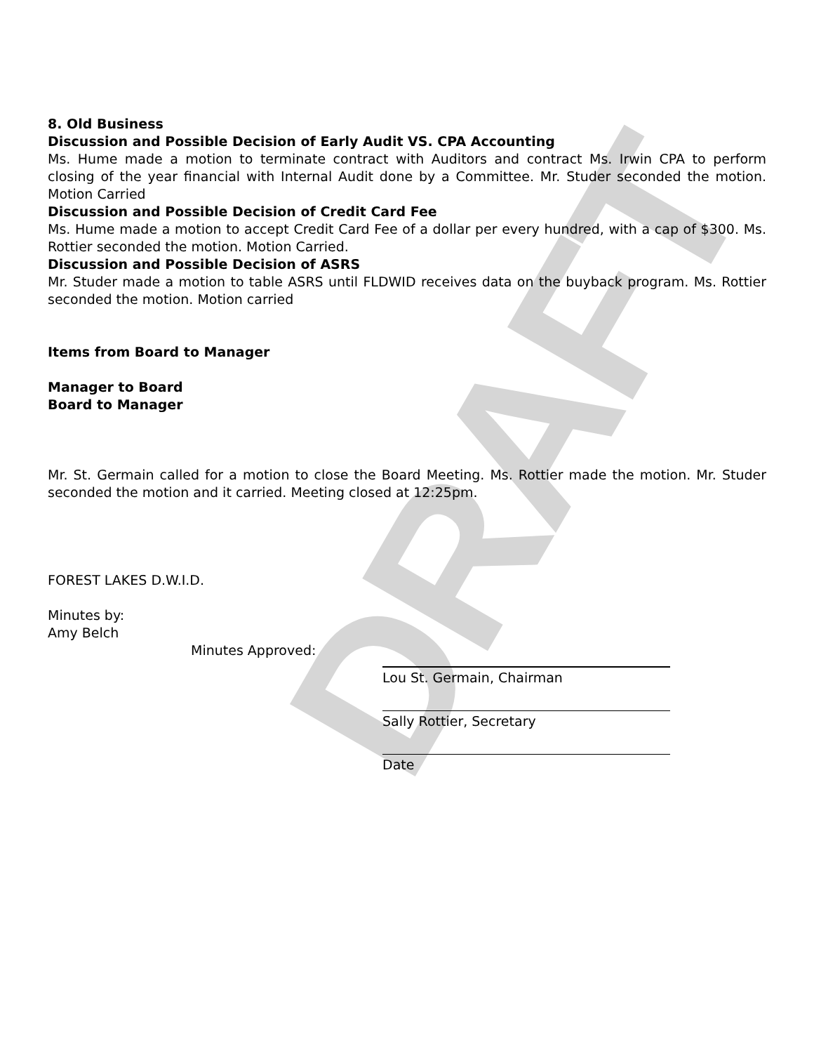DRAFT
8. Old Business
Discussion and Possible Decision of Early Audit VS. CPA Accounting
Ms. Hume made a motion to terminate contract with Auditors and contract Ms. Irwin CPA to perform closing of the year financial with Internal Audit done by a Committee. Mr. Studer seconded the motion. Motion Carried
Discussion and Possible Decision of Credit Card Fee
Ms. Hume made a motion to accept Credit Card Fee of a dollar per every hundred, with a cap of $300. Ms. Rottier seconded the motion. Motion Carried.
Discussion and Possible Decision of ASRS
Mr. Studer made a motion to table ASRS until FLDWID receives data on the buyback program. Ms. Rottier seconded the motion. Motion carried
Items from Board to Manager
Manager to Board
Board to Manager
Mr. St. Germain called for a motion to close the Board Meeting. Ms. Rottier made the motion. Mr. Studer seconded the motion and it carried. Meeting closed at 12:25pm.
FOREST LAKES D.W.I.D.
Minutes by:
Amy Belch
Minutes Approved:
Lou St. Germain, Chairman
Sally Rottier, Secretary
Date